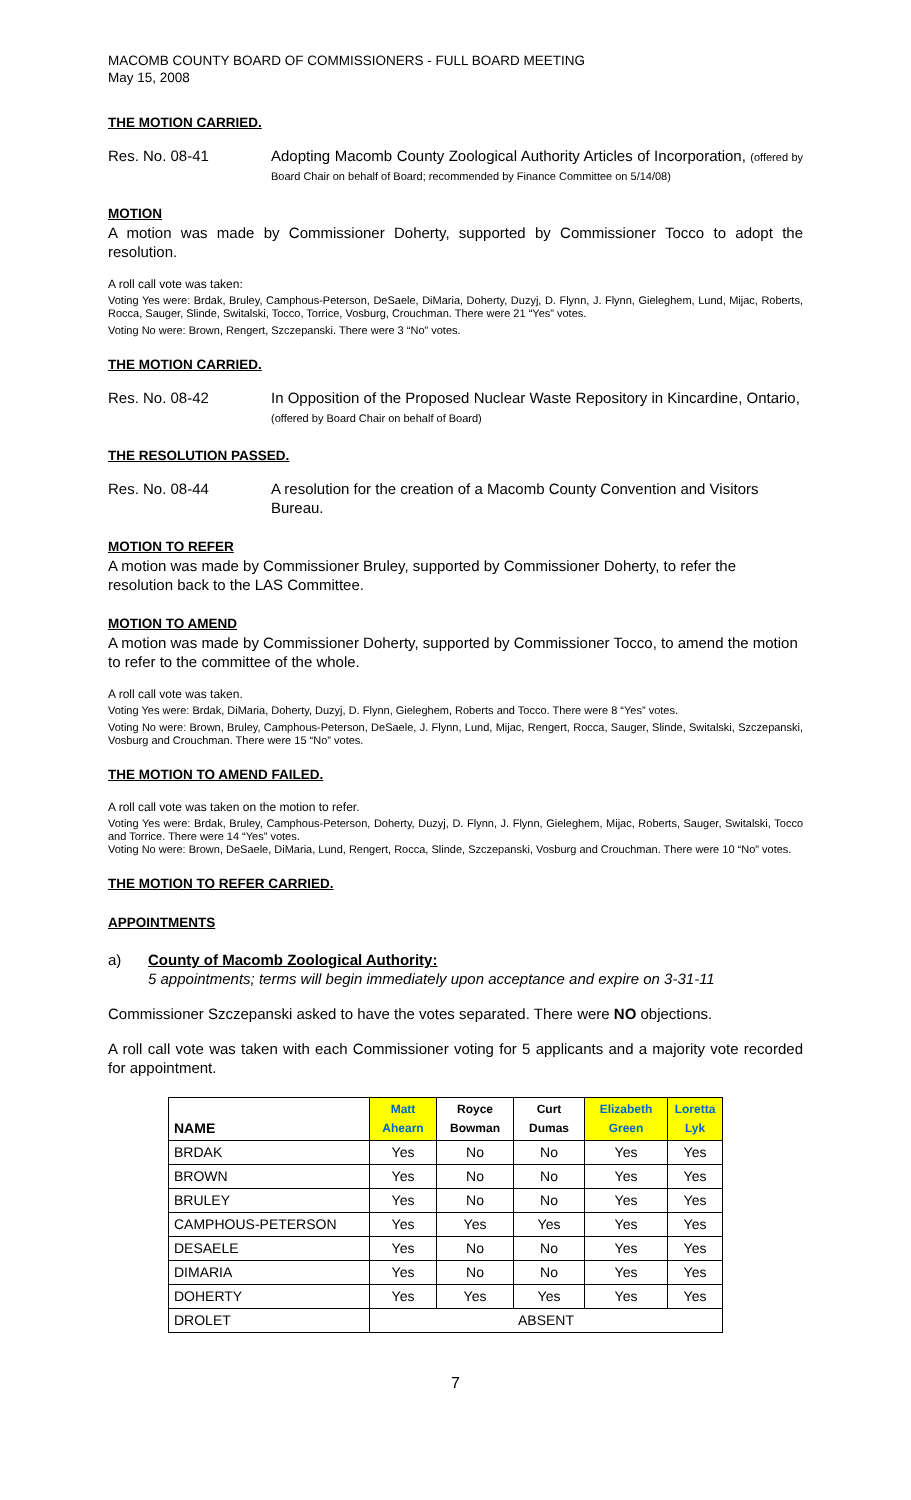MACOMB COUNTY BOARD OF COMMISSIONERS - FULL BOARD MEETING
May 15, 2008
THE MOTION CARRIED.
Res. No. 08-41 Adopting Macomb County Zoological Authority Articles of Incorporation, (offered by Board Chair on behalf of Board; recommended by Finance Committee on 5/14/08)
MOTION
A motion was made by Commissioner Doherty, supported by Commissioner Tocco to adopt the resolution.
A roll call vote was taken:
Voting Yes were: Brdak, Bruley, Camphous-Peterson, DeSaele, DiMaria, Doherty, Duzyj, D. Flynn, J. Flynn, Gieleghem, Lund, Mijac, Roberts, Rocca, Sauger, Slinde, Switalski, Tocco, Torrice, Vosburg, Crouchman. There were 21 “Yes” votes.
Voting No were: Brown, Rengert, Szczepanski. There were 3 “No” votes.
THE MOTION CARRIED.
Res. No. 08-42 In Opposition of the Proposed Nuclear Waste Repository in Kincardine, Ontario, (offered by Board Chair on behalf of Board)
THE RESOLUTION PASSED.
Res. No. 08-44 A resolution for the creation of a Macomb County Convention and Visitors Bureau.
MOTION TO REFER
A motion was made by Commissioner Bruley, supported by Commissioner Doherty, to refer the resolution back to the LAS Committee.
MOTION TO AMEND
A motion was made by Commissioner Doherty, supported by Commissioner Tocco, to amend the motion to refer to the committee of the whole.
A roll call vote was taken.
Voting Yes were: Brdak, DiMaria, Doherty, Duzyj, D. Flynn, Gieleghem, Roberts and Tocco. There were 8 “Yes” votes.
Voting No were: Brown, Bruley, Camphous-Peterson, DeSaele, J. Flynn, Lund, Mijac, Rengert, Rocca, Sauger, Slinde, Switalski, Szczepanski, Vosburg and Crouchman. There were 15 “No” votes.
THE MOTION TO AMEND FAILED.
A roll call vote was taken on the motion to refer.
Voting Yes were: Brdak, Bruley, Camphous-Peterson, Doherty, Duzyj, D. Flynn, J. Flynn, Gieleghem, Mijac, Roberts, Sauger, Switalski, Tocco and Torrice. There were 14 “Yes” votes.
Voting No were: Brown, DeSaele, DiMaria, Lund, Rengert, Rocca, Slinde, Szczepanski, Vosburg and Crouchman. There were 10 “No” votes.
THE MOTION TO REFER CARRIED.
APPOINTMENTS
a) County of Macomb Zoological Authority:
5 appointments; terms will begin immediately upon acceptance and expire on 3-31-11
Commissioner Szczepanski asked to have the votes separated. There were NO objections.
A roll call vote was taken with each Commissioner voting for 5 applicants and a majority vote recorded for appointment.
| NAME | Matt Ahearn | Royce Bowman | Curt Dumas | Elizabeth Green | Loretta Lyk |
| --- | --- | --- | --- | --- | --- |
| BRDAK | Yes | No | No | Yes | Yes |
| BROWN | Yes | No | No | Yes | Yes |
| BRULEY | Yes | No | No | Yes | Yes |
| CAMPHOUS-PETERSON | Yes | Yes | Yes | Yes | Yes |
| DESAELE | Yes | No | No | Yes | Yes |
| DIMARIA | Yes | No | No | Yes | Yes |
| DOHERTY | Yes | Yes | Yes | Yes | Yes |
| DROLET | ABSENT | | | | |
7